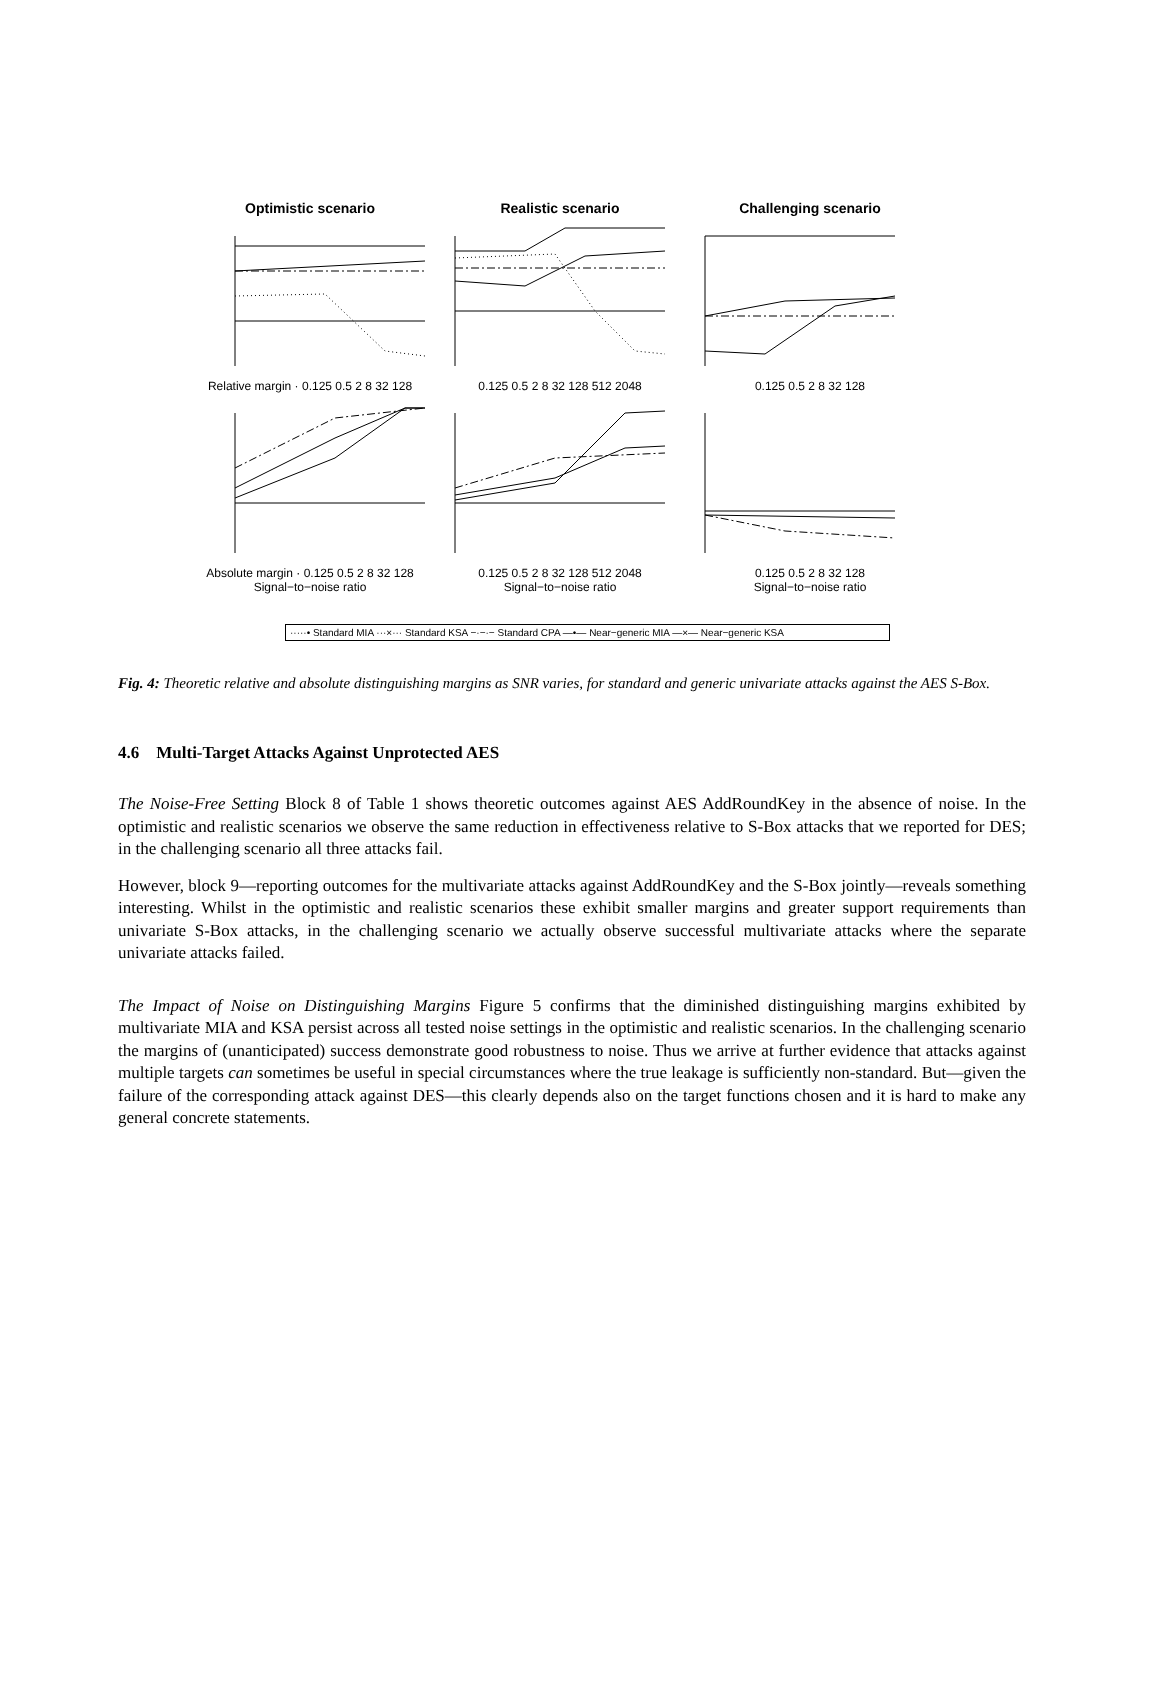Optimistic scenario
Relative margin · 0.125 0.5 2 8 32 128
Realistic scenario
0.125 0.5 2 8 32 128 512 2048
Challenging scenario
0.125 0.5 2 8 32 128
Absolute margin · 0.125 0.5 2 8 32 128
Signal−to−noise ratio
0.125 0.5 2 8 32 128 512 2048
Signal−to−noise ratio
0.125 0.5 2 8 32 128
Signal−to−noise ratio
·····• Standard MIA ···×··· Standard KSA −·−·− Standard CPA —•— Near−generic MIA —×— Near−generic KSA
Fig. 4: Theoretic relative and absolute distinguishing margins as SNR varies, for standard and generic univariate attacks against the AES S-Box.
4.6 Multi-Target Attacks Against Unprotected AES
The Noise-Free Setting Block 8 of Table 1 shows theoretic outcomes against AES AddRoundKey in the absence of noise. In the optimistic and realistic scenarios we observe the same reduction in effectiveness relative to S-Box attacks that we reported for DES; in the challenging scenario all three attacks fail.
However, block 9—reporting outcomes for the multivariate attacks against AddRoundKey and the S-Box jointly—reveals something interesting. Whilst in the optimistic and realistic scenarios these exhibit smaller margins and greater support requirements than univariate S-Box attacks, in the challenging scenario we actually observe successful multivariate attacks where the separate univariate attacks failed.
The Impact of Noise on Distinguishing Margins Figure 5 confirms that the diminished distinguishing margins exhibited by multivariate MIA and KSA persist across all tested noise settings in the optimistic and realistic scenarios. In the challenging scenario the margins of (unanticipated) success demonstrate good robustness to noise. Thus we arrive at further evidence that attacks against multiple targets can sometimes be useful in special circumstances where the true leakage is sufficiently non-standard. But—given the failure of the corresponding attack against DES—this clearly depends also on the target functions chosen and it is hard to make any general concrete statements.